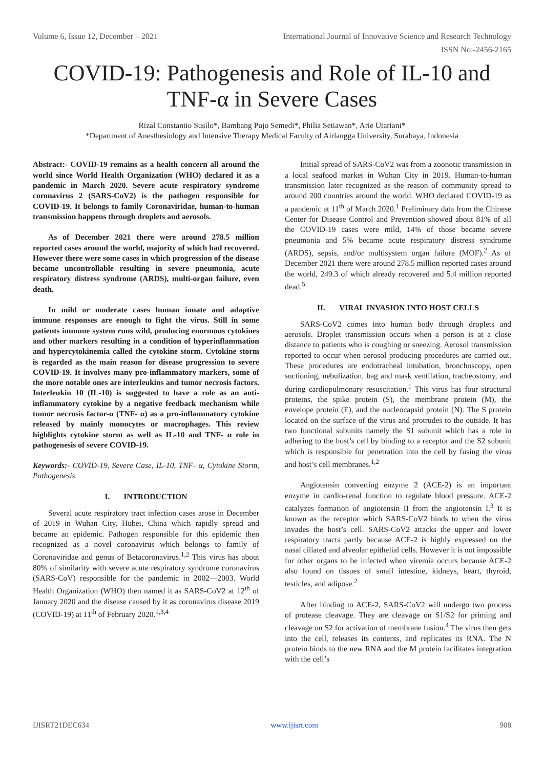Volume 6, Issue 12, December – 2021 International Journal of Innovative Science and Research Technology
ISSN No:-2456-2165
COVID-19: Pathogenesis and Role of IL-10 and
TNF-α in Severe Cases
Rizal Constantio Susilo*, Bambang Pujo Semedi*, Philia Setiawan*, Arie Utariani*
*Department of Anesthesiology and Intensive Therapy Medical Faculty of Airlangga University, Surabaya, Indonesia
Abstract:- COVID-19 remains as a health concern all around the world since World Health Organization (WHO) declared it as a pandemic in March 2020. Severe acute respiratory syndrome coronavirus 2 (SARS-CoV2) is the pathogen responsible for COVID-19. It belongs to family Coronaviridae, human-to-human transmission happens through droplets and aerosols.
As of December 2021 there were around 278.5 million reported cases around the world, majority of which had recovered. However there were some cases in which progression of the disease became uncontrollable resulting in severe pneumonia, acute respiratory distress syndrome (ARDS), multi-organ failure, even death.
In mild or moderate cases human innate and adaptive immune responses are enough to fight the virus. Still in some patients immune system runs wild, producing enormous cytokines and other markers resulting in a condition of hyperinflammation and hypercytokinemia called the cytokine storm. Cytokine storm is regarded as the main reason for disease progression to severe COVID-19. It involves many pro-inflammatory markers, some of the more notable ones are interleukins and tumor necrosis factors. Interleukin 10 (IL-10) is suggested to have a role as an anti-inflammatory cytokine by a negative feedback mechanism while tumor necrosis factor-α (TNF- α) as a pro-inflammatory cytokine released by mainly monocytes or macrophages. This review highlights cytokine storm as well as IL-10 and TNF- α role in pathogenesis of severe COVID-19.
Keywords:- COVID-19, Severe Case, IL-10, TNF- α, Cytokine Storm, Pathogenesis.
I. INTRODUCTION
Several acute respiratory tract infection cases arose in December of 2019 in Wuhan City, Hubei, China which rapidly spread and became an epidemic. Pathogen responsible for this epidemic then recognized as a novel coronavirus which belongs to family of Coronaviridae and genus of Betacoronavirus.<sup>1,2</sup> This virus has about 80% of similarity with severe acute respiratory syndrome coronavirus (SARS-CoV) responsible for the pandemic in 2002—2003. World Health Organization (WHO) then named it as SARS-CoV2 at 12<sup>th</sup> of January 2020 and the disease caused by it as coronavirus disease 2019 (COVID-19) at 11<sup>th</sup> of February 2020.<sup>1,3,4</sup>
Initial spread of SARS-CoV2 was from a zoonotic transmission in a local seafood market in Wuhan City in 2019. Human-to-human transmission later recognized as the reason of community spread to around 200 countries around the world. WHO declared COVID-19 as a pandemic at 11<sup>th</sup> of March 2020.<sup>1</sup> Preliminary data from the Chinese Center for Disease Control and Prevention showed about 81% of all the COVID-19 cases were mild, 14% of those became severe pneumonia and 5% became acute respiratory distress syndrome (ARDS), sepsis, and/or multisystem organ failure (MOF).<sup>2</sup> As of December 2021 there were around 278.5 million reported cases around the world, 249.3 of which already recovered and 5.4 million reported dead.<sup>5</sup>
II. VIRAL INVASION INTO HOST CELLS
SARS-CoV2 comes into human body through droplets and aerosols. Droplet transmission occurs when a person is at a close distance to patients who is coughing or sneezing. Aerosol transmission reported to occur when aerosol producing procedures are carried out. These procedures are endotracheal intubation, bronchoscopy, open suctioning, nebulization, bag and mask ventilation, tracheostomy, and during cardiopulmonary resuscitation.<sup>1</sup> This virus has four structural proteins, the spike protein (S), the membrane protein (M), the envelope protein (E), and the nucleocapsid protein (N). The S protein located on the surface of the virus and protrudes to the outside. It has two functional subunits namely the S1 subunit which has a role in adhering to the host’s cell by binding to a receptor and the S2 subunit which is responsible for penetration into the cell by fusing the virus and host’s cell membranes.<sup>1,2</sup>
Angiotensin converting enzyme 2 (ACE-2) is an important enzyme in cardio-renal function to regulate blood pressure. ACE-2 catalyzes formation of angiotensin II from the angiotensin I.<sup>3</sup> It is known as the receptor which SARS-CoV2 binds to when the virus invades the host’s cell. SARS-CoV2 attacks the upper and lower respiratory tracts partly because ACE-2 is highly expressed on the nasal ciliated and alveolar epithelial cells. However it is not impossible for other organs to be infected when viremia occurs because ACE-2 also found on tissues of small intestine, kidneys, heart, thyroid, testicles, and adipose.<sup>2</sup>
After binding to ACE-2, SARS-CoV2 will undergo two process of protease cleavage. They are cleavage on S1/S2 for priming and cleavage on S2 for activation of membrane fusion.<sup>4</sup> The virus then gets into the cell, releases its contents, and replicates its RNA. The N protein binds to the new RNA and the M protein facilitates integration with the cell’s
IJISRT21DEC634 www.ijisrt.com 908